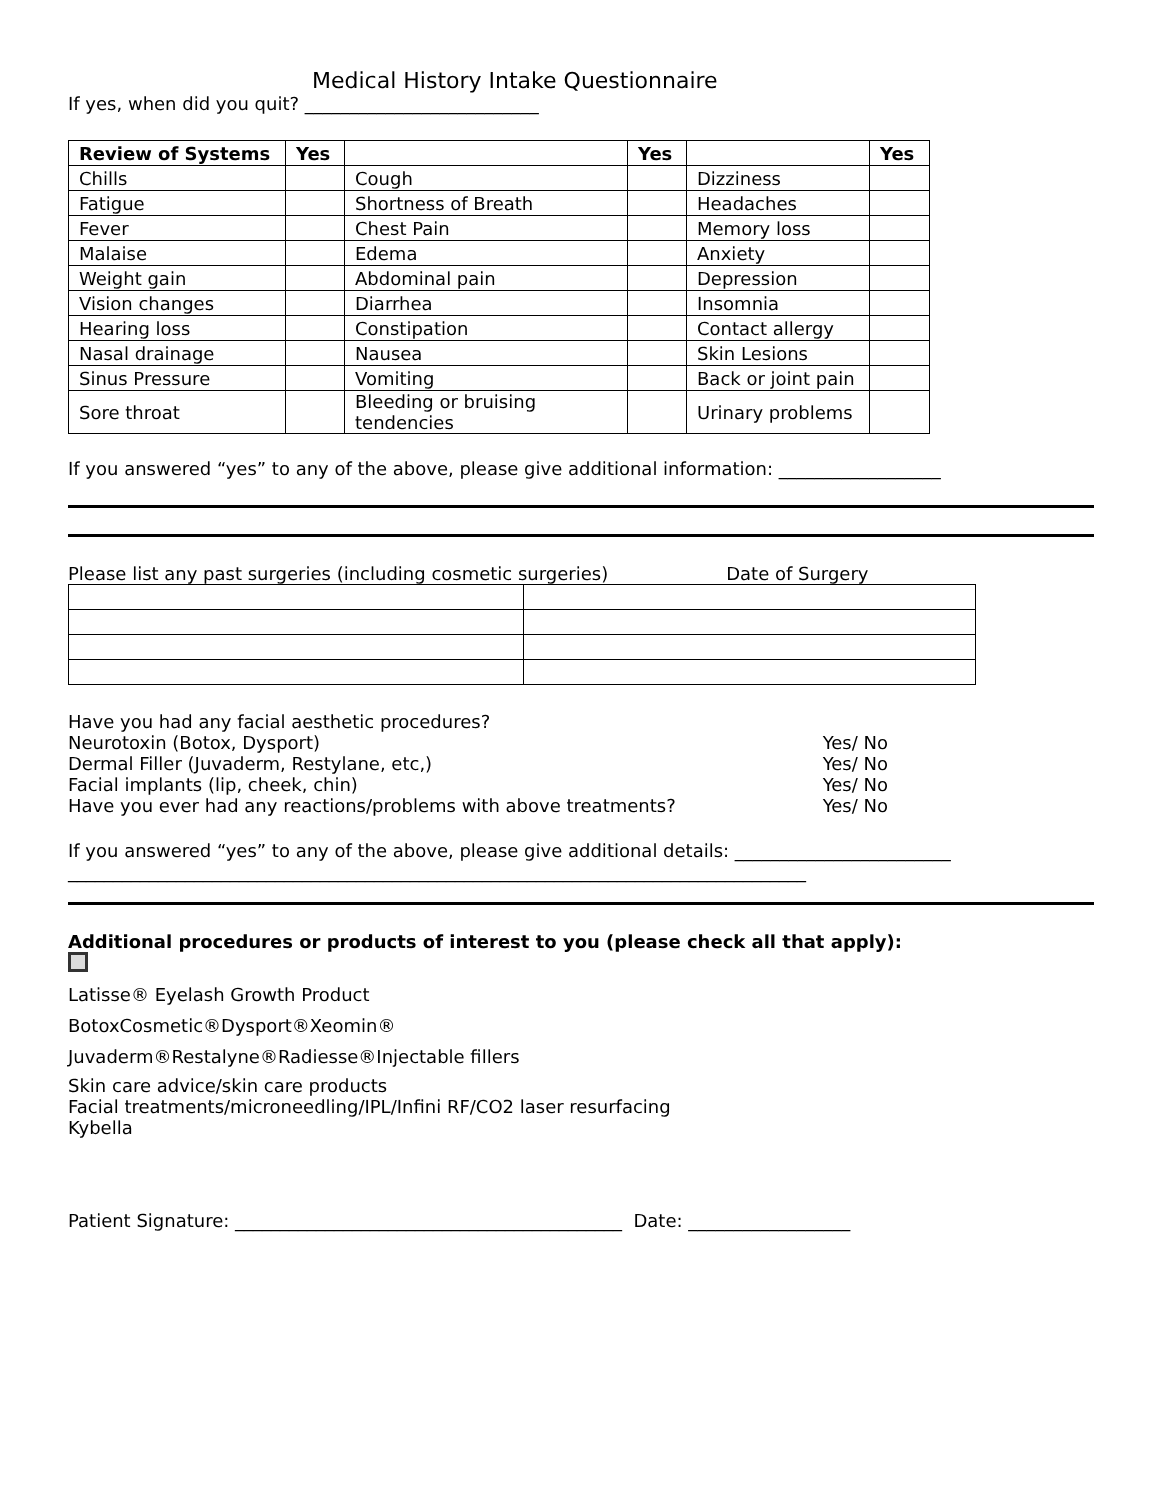Medical History Intake Questionnaire
If yes, when did you quit? __________________________
| Review of Systems | Yes | | Yes | | Yes |
| --- | --- | --- | --- | --- | --- |
| Chills | | Cough | | Dizziness | |
| Fatigue | | Shortness of Breath | | Headaches | |
| Fever | | Chest Pain | | Memory loss | |
| Malaise | | Edema | | Anxiety | |
| Weight gain | | Abdominal pain | | Depression | |
| Vision changes | | Diarrhea | | Insomnia | |
| Hearing loss | | Constipation | | Contact allergy | |
| Nasal drainage | | Nausea | | Skin Lesions | |
| Sinus Pressure | | Vomiting | | Back or joint pain | |
| Sore throat | | Bleeding or bruising tendencies | | Urinary problems | |
If you answered “yes” to any of the above, please give additional information: __________________
Please list any past surgeries (including cosmetic surgeries) Date of Surgery
Have you had any facial aesthetic procedures?
Neurotoxin (Botox, Dysport) Yes/ No
Dermal Filler (Juvaderm, Restylane, etc,) Yes/ No
Facial implants (lip, cheek, chin) Yes/ No
Have you ever had any reactions/problems with above treatments? Yes/ No
If you answered “yes” to any of the above, please give additional details: ________________________
__________________________________________________________________________________
Additional procedures or products of interest to you (please check all that apply):
Latisse® Eyelash Growth Product
BotoxCosmetic®Dysport®Xeomin®
Juvaderm®Restalyne®Radiesse®Injectable fillers
Skin care advice/skin care products
Facial treatments/microneedling/IPL/Infini RF/CO2 laser resurfacing
Kybella
Patient Signature: ___________________________________________ Date: __________________